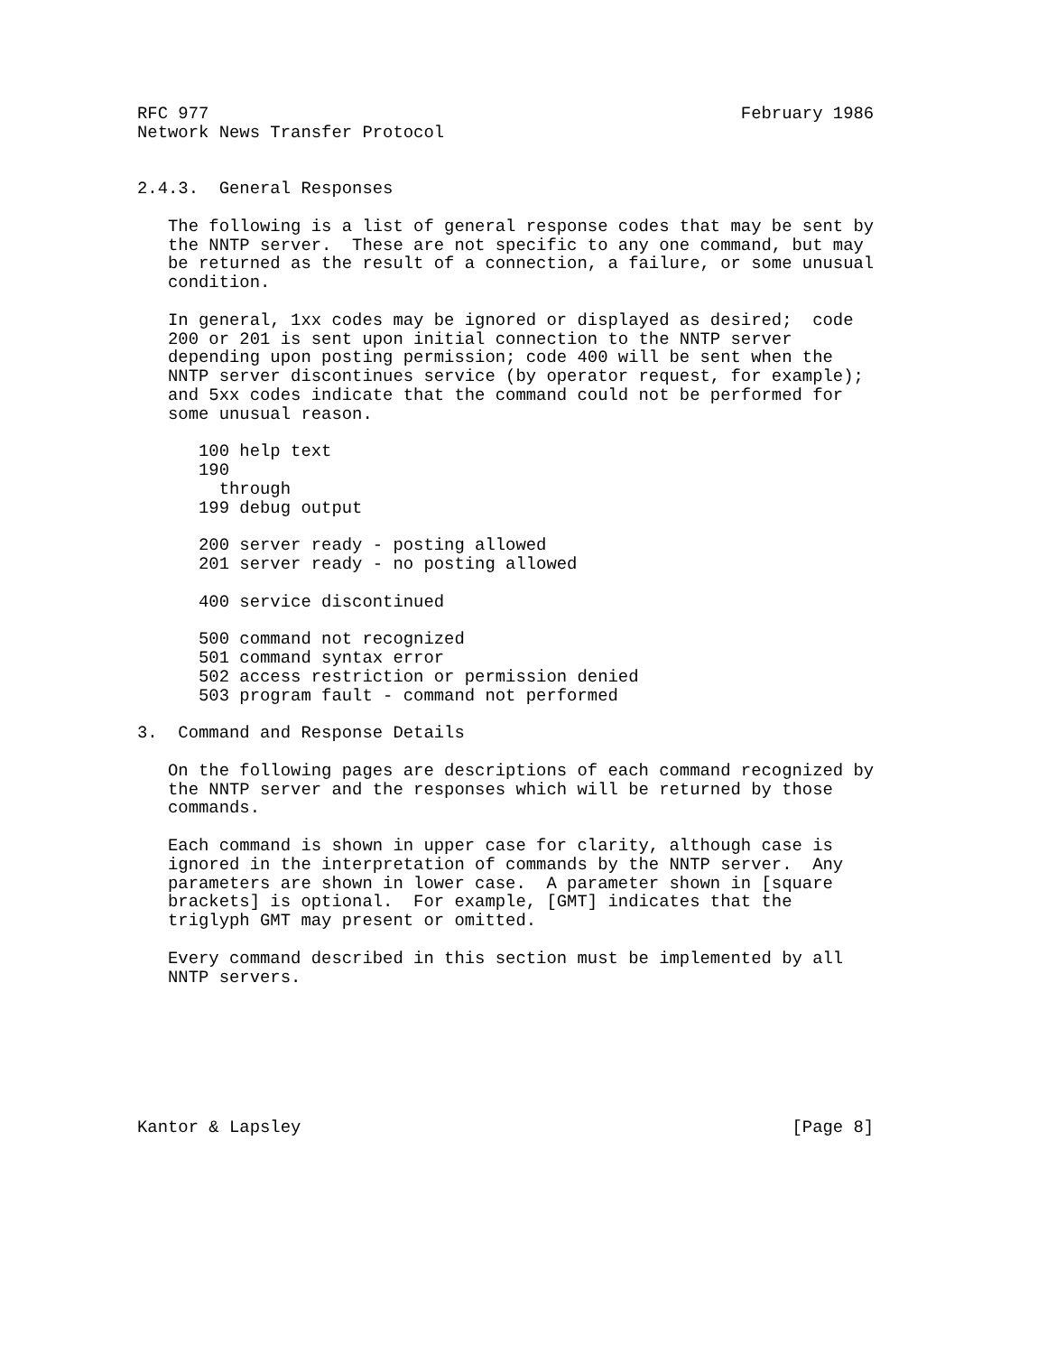RFC 977                                                    February 1986
Network News Transfer Protocol


2.4.3.  General Responses

   The following is a list of general response codes that may be sent by
   the NNTP server.  These are not specific to any one command, but may
   be returned as the result of a connection, a failure, or some unusual
   condition.

   In general, 1xx codes may be ignored or displayed as desired;  code
   200 or 201 is sent upon initial connection to the NNTP server
   depending upon posting permission; code 400 will be sent when the
   NNTP server discontinues service (by operator request, for example);
   and 5xx codes indicate that the command could not be performed for
   some unusual reason.

      100 help text
      190
        through
      199 debug output

      200 server ready - posting allowed
      201 server ready - no posting allowed

      400 service discontinued

      500 command not recognized
      501 command syntax error
      502 access restriction or permission denied
      503 program fault - command not performed

3.  Command and Response Details

   On the following pages are descriptions of each command recognized by
   the NNTP server and the responses which will be returned by those
   commands.

   Each command is shown in upper case for clarity, although case is
   ignored in the interpretation of commands by the NNTP server.  Any
   parameters are shown in lower case.  A parameter shown in [square
   brackets] is optional.  For example, [GMT] indicates that the
   triglyph GMT may present or omitted.

   Every command described in this section must be implemented by all
   NNTP servers.







Kantor & Lapsley                                                [Page 8]